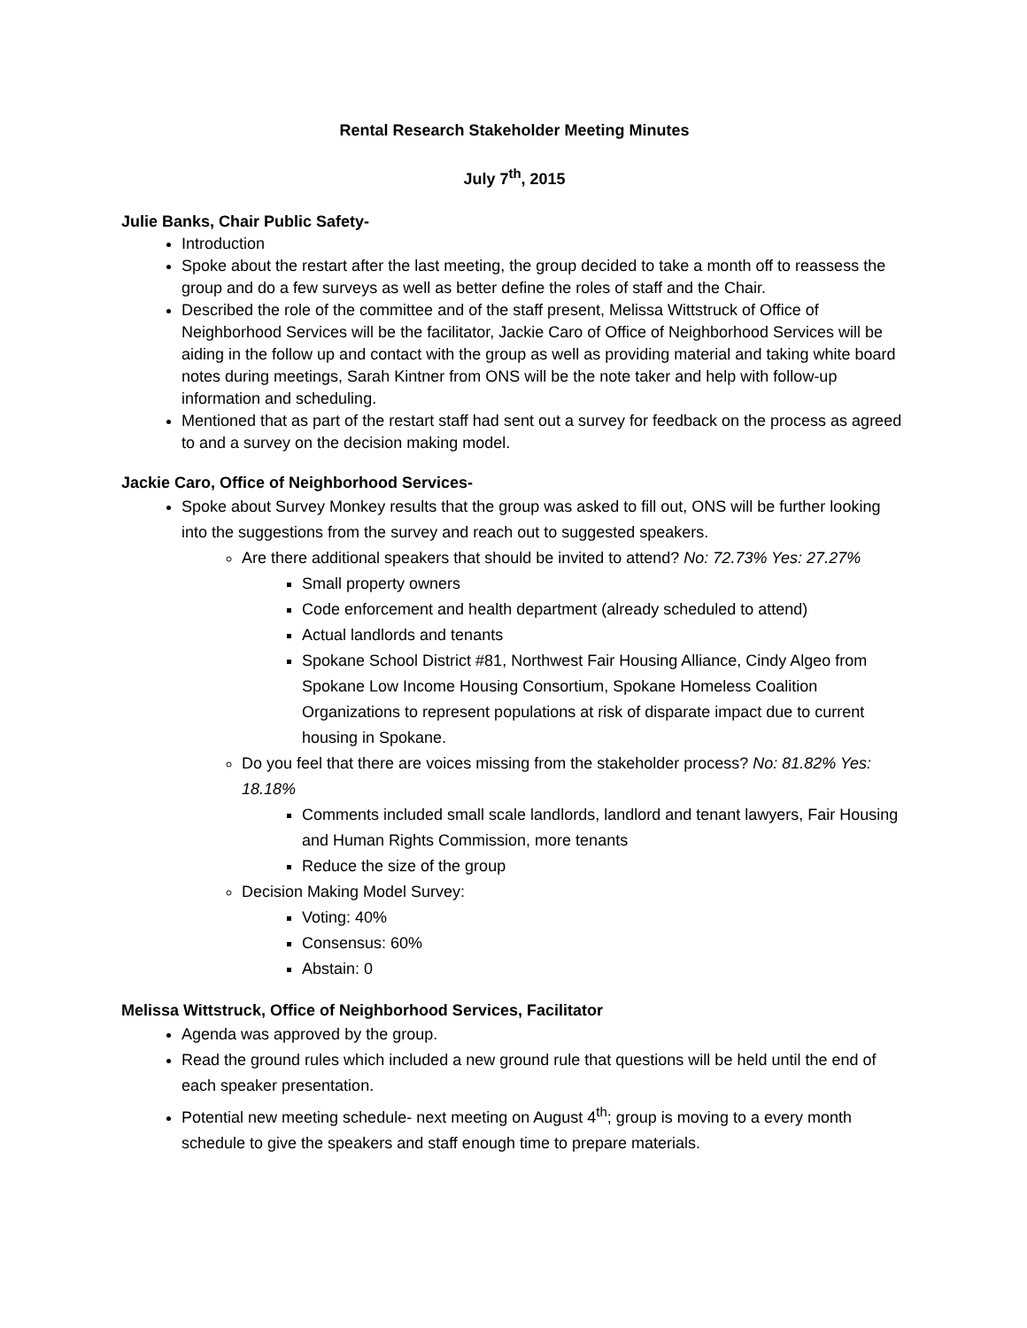Rental Research Stakeholder Meeting Minutes
July 7<sup>th</sup>, 2015
Julie Banks, Chair Public Safety-
Introduction
Spoke about the restart after the last meeting, the group decided to take a month off to reassess the group and do a few surveys as well as better define the roles of staff and the Chair.
Described the role of the committee and of the staff present, Melissa Wittstruck of Office of Neighborhood Services will be the facilitator, Jackie Caro of Office of Neighborhood Services will be aiding in the follow up and contact with the group as well as providing material and taking white board notes during meetings, Sarah Kintner from ONS will be the note taker and help with follow-up information and scheduling.
Mentioned that as part of the restart staff had sent out a survey for feedback on the process as agreed to and a survey on the decision making model.
Jackie Caro, Office of Neighborhood Services-
Spoke about Survey Monkey results that the group was asked to fill out, ONS will be further looking into the suggestions from the survey and reach out to suggested speakers.
Are there additional speakers that should be invited to attend? No: 72.73% Yes: 27.27%
Small property owners
Code enforcement and health department (already scheduled to attend)
Actual landlords and tenants
Spokane School District #81, Northwest Fair Housing Alliance, Cindy Algeo from Spokane Low Income Housing Consortium, Spokane Homeless Coalition Organizations to represent populations at risk of disparate impact due to current housing in Spokane.
Do you feel that there are voices missing from the stakeholder process? No: 81.82% Yes: 18.18%
Comments included small scale landlords, landlord and tenant lawyers, Fair Housing and Human Rights Commission, more tenants
Reduce the size of the group
Decision Making Model Survey:
Voting: 40%
Consensus: 60%
Abstain: 0
Melissa Wittstruck, Office of Neighborhood Services, Facilitator
Agenda was approved by the group.
Read the ground rules which included a new ground rule that questions will be held until the end of each speaker presentation.
Potential new meeting schedule- next meeting on August 4<sup>th</sup>; group is moving to a every month schedule to give the speakers and staff enough time to prepare materials.